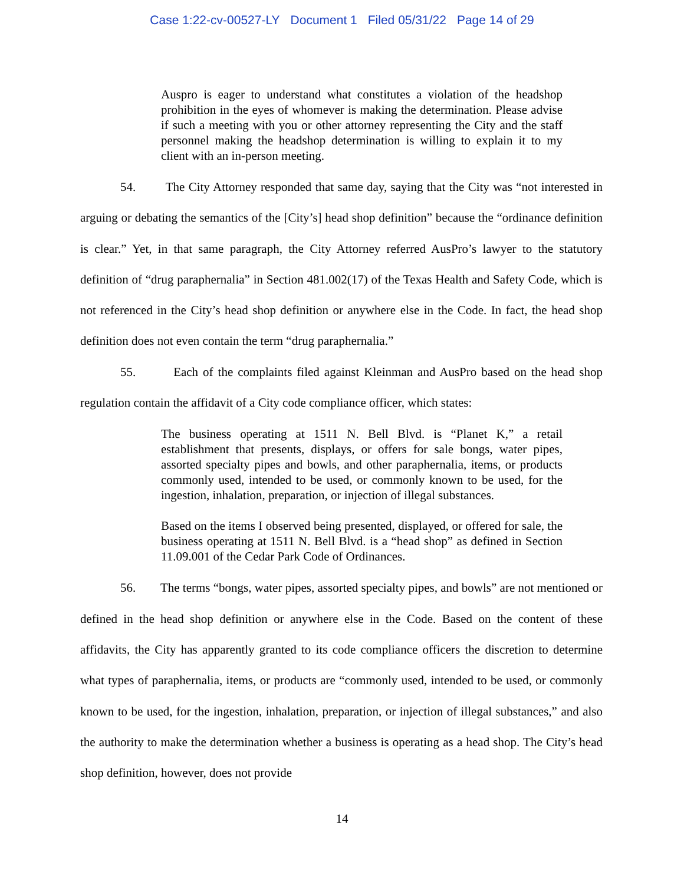Case 1:22-cv-00527-LY Document 1 Filed 05/31/22 Page 14 of 29
Auspro is eager to understand what constitutes a violation of the headshop prohibition in the eyes of whomever is making the determination. Please advise if such a meeting with you or other attorney representing the City and the staff personnel making the headshop determination is willing to explain it to my client with an in-person meeting.
54. The City Attorney responded that same day, saying that the City was “not interested in arguing or debating the semantics of the [City’s] head shop definition” because the “ordinance definition is clear.” Yet, in that same paragraph, the City Attorney referred AusPro’s lawyer to the statutory definition of “drug paraphernalia” in Section 481.002(17) of the Texas Health and Safety Code, which is not referenced in the City’s head shop definition or anywhere else in the Code. In fact, the head shop definition does not even contain the term “drug paraphernalia.”
55. Each of the complaints filed against Kleinman and AusPro based on the head shop regulation contain the affidavit of a City code compliance officer, which states:
The business operating at 1511 N. Bell Blvd. is “Planet K,” a retail establishment that presents, displays, or offers for sale bongs, water pipes, assorted specialty pipes and bowls, and other paraphernalia, items, or products commonly used, intended to be used, or commonly known to be used, for the ingestion, inhalation, preparation, or injection of illegal substances.
Based on the items I observed being presented, displayed, or offered for sale, the business operating at 1511 N. Bell Blvd. is a “head shop” as defined in Section 11.09.001 of the Cedar Park Code of Ordinances.
56. The terms “bongs, water pipes, assorted specialty pipes, and bowls” are not mentioned or defined in the head shop definition or anywhere else in the Code. Based on the content of these affidavits, the City has apparently granted to its code compliance officers the discretion to determine what types of paraphernalia, items, or products are “commonly used, intended to be used, or commonly known to be used, for the ingestion, inhalation, preparation, or injection of illegal substances,” and also the authority to make the determination whether a business is operating as a head shop. The City’s head shop definition, however, does not provide
14